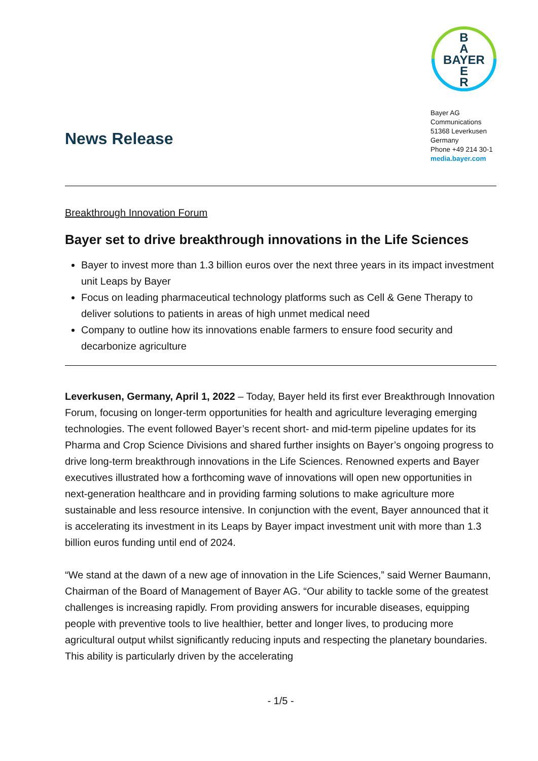News Release
B
A
BAYER
E
R
Bayer AG
Communications
51368 Leverkusen
Germany
Phone +49 214 30-1
media.bayer.com
Breakthrough Innovation Forum
Bayer set to drive breakthrough innovations in the Life Sciences
Bayer to invest more than 1.3 billion euros over the next three years in its impact investment unit Leaps by Bayer
Focus on leading pharmaceutical technology platforms such as Cell & Gene Therapy to deliver solutions to patients in areas of high unmet medical need
Company to outline how its innovations enable farmers to ensure food security and decarbonize agriculture
Leverkusen, Germany, April 1, 2022 – Today, Bayer held its first ever Breakthrough Innovation Forum, focusing on longer-term opportunities for health and agriculture leveraging emerging technologies. The event followed Bayer’s recent short- and mid-term pipeline updates for its Pharma and Crop Science Divisions and shared further insights on Bayer’s ongoing progress to drive long-term breakthrough innovations in the Life Sciences. Renowned experts and Bayer executives illustrated how a forthcoming wave of innovations will open new opportunities in next-generation healthcare and in providing farming solutions to make agriculture more sustainable and less resource intensive. In conjunction with the event, Bayer announced that it is accelerating its investment in its Leaps by Bayer impact investment unit with more than 1.3 billion euros funding until end of 2024.
“We stand at the dawn of a new age of innovation in the Life Sciences,” said Werner Baumann, Chairman of the Board of Management of Bayer AG. “Our ability to tackle some of the greatest challenges is increasing rapidly. From providing answers for incurable diseases, equipping people with preventive tools to live healthier, better and longer lives, to producing more agricultural output whilst significantly reducing inputs and respecting the planetary boundaries. This ability is particularly driven by the accelerating
- 1/5 -